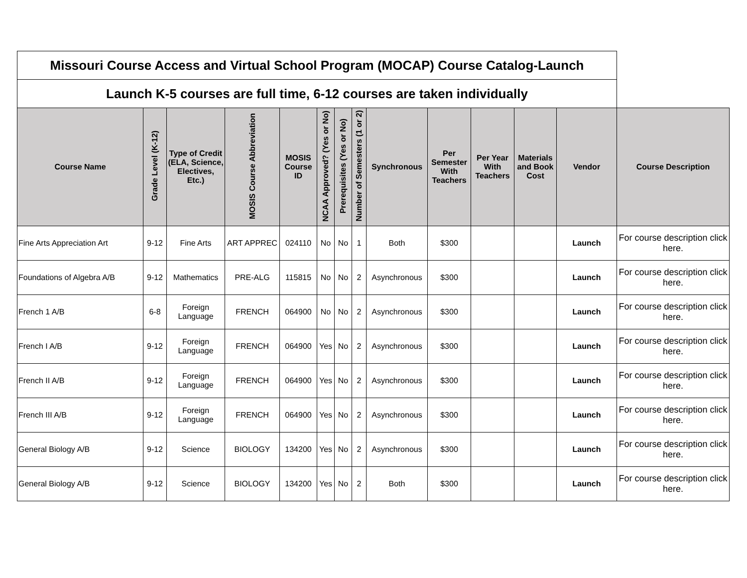| Missouri Course Access and Virtual School Program (MOCAP) Course Catalog-Launch | | | | | | | | | | | | | |
| Launch K-5 courses are full time, 6-12 courses are taken individually | | | | | | | | | | | | | |
| Course Name | Grade Level (K-12) | Type of Credit (ELA, Science, Electives, Etc.) | MOSIS Course Abbreviation | MOSIS Course ID | NCAA Approved? (Yes or No) | Prerequisites (Yes or No) | Number of Semesters (1 or 2) | Synchronous | Per Semester With Teachers | Per Year With Teachers | Materials and Book Cost | Vendor | Course Description |
| Fine Arts Appreciation Art | 9-12 | Fine Arts | ART APPREC | 024110 | No | No | 1 | Both | $300 | | | Launch | For course description click here. |
| Foundations of Algebra A/B | 9-12 | Mathematics | PRE-ALG | 115815 | No | No | 2 | Asynchronous | $300 | | | Launch | For course description click here. |
| French 1 A/B | 6-8 | Foreign Language | FRENCH | 064900 | No | No | 2 | Asynchronous | $300 | | | Launch | For course description click here. |
| French I A/B | 9-12 | Foreign Language | FRENCH | 064900 | Yes | No | 2 | Asynchronous | $300 | | | Launch | For course description click here. |
| French II A/B | 9-12 | Foreign Language | FRENCH | 064900 | Yes | No | 2 | Asynchronous | $300 | | | Launch | For course description click here. |
| French III A/B | 9-12 | Foreign Language | FRENCH | 064900 | Yes | No | 2 | Asynchronous | $300 | | | Launch | For course description click here. |
| General Biology A/B | 9-12 | Science | BIOLOGY | 134200 | Yes | No | 2 | Asynchronous | $300 | | | Launch | For course description click here. |
| General Biology A/B | 9-12 | Science | BIOLOGY | 134200 | Yes | No | 2 | Both | $300 | | | Launch | For course description click here. |